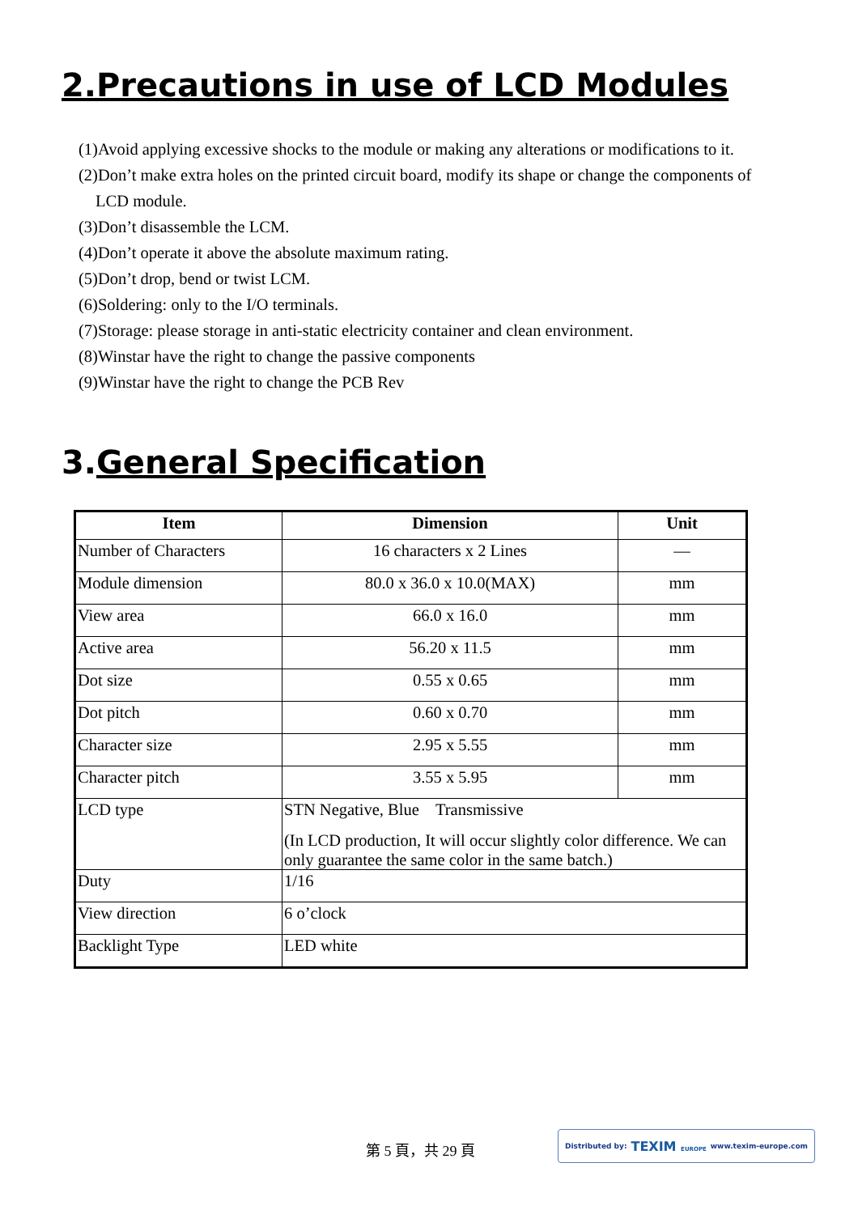2.Precautions in use of LCD Modules
(1)Avoid applying excessive shocks to the module or making any alterations or modifications to it.
(2)Don’t make extra holes on the printed circuit board, modify its shape or change the components of
LCD module.
(3)Don’t disassemble the LCM.
(4)Don’t operate it above the absolute maximum rating.
(5)Don’t drop, bend or twist LCM.
(6)Soldering: only to the I/O terminals.
(7)Storage: please storage in anti-static electricity container and clean environment.
(8)Winstar have the right to change the passive components
(9)Winstar have the right to change the PCB Rev
3.General Specification
| Item | Dimension | Unit |
| --- | --- | --- |
| Number of Characters | 16 characters x 2 Lines | — |
| Module dimension | 80.0 x 36.0 x 10.0(MAX) | mm |
| View area | 66.0 x 16.0 | mm |
| Active area | 56.20 x 11.5 | mm |
| Dot size | 0.55 x 0.65 | mm |
| Dot pitch | 0.60 x 0.70 | mm |
| Character size | 2.95 x 5.55 | mm |
| Character pitch | 3.55 x 5.95 | mm |
| LCD type | STN Negative, Blue Transmissive (In LCD production, It will occur slightly color difference. We can only guarantee the same color in the same batch.) | |
| Duty | 1/16 | |
| View direction | 6 o’clock | |
| Backlight Type | LED white | |
第 5 頁，共 29 頁
Distributed by: TEXIM EUROPE www.texim-europe.com